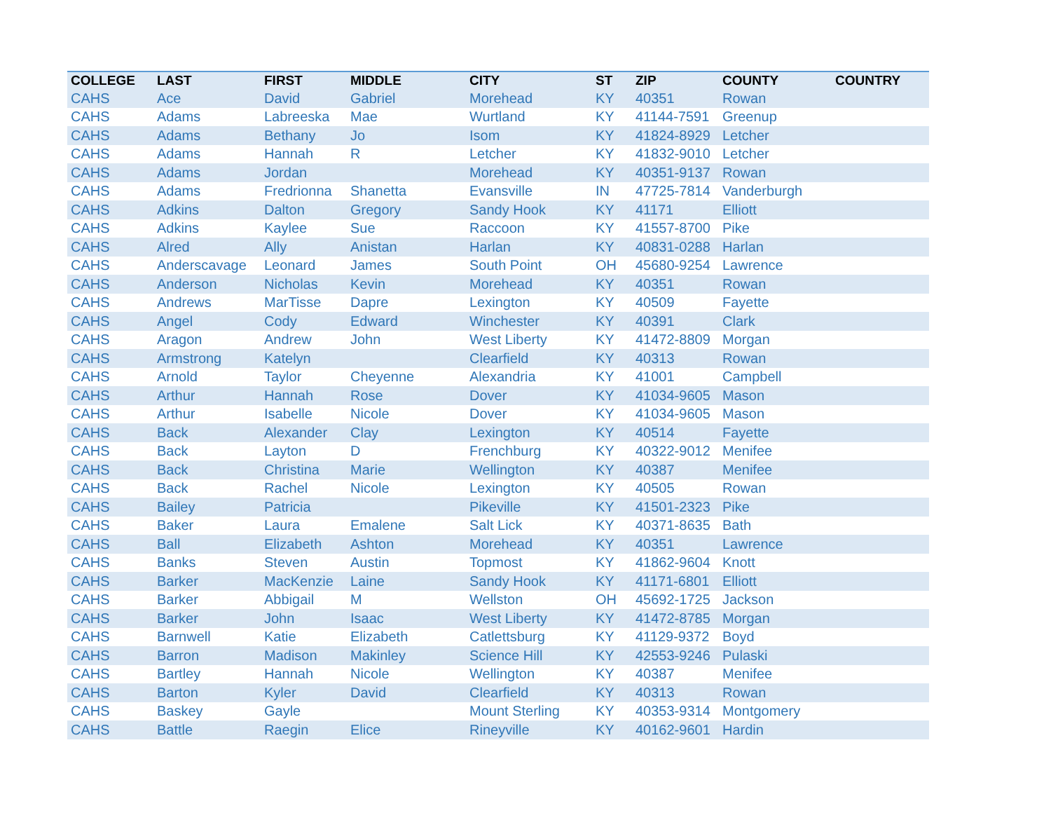| COLLEGE | LAST | FIRST | MIDDLE | CITY | ST | ZIP | COUNTY | COUNTRY |
| --- | --- | --- | --- | --- | --- | --- | --- | --- |
| CAHS | Ace | David | Gabriel | Morehead | KY | 40351 | Rowan | |
| CAHS | Adams | Labreeska | Mae | Wurtland | KY | 41144-7591 | Greenup | |
| CAHS | Adams | Bethany | Jo | Isom | KY | 41824-8929 | Letcher | |
| CAHS | Adams | Hannah | R | Letcher | KY | 41832-9010 | Letcher | |
| CAHS | Adams | Jordan | | Morehead | KY | 40351-9137 | Rowan | |
| CAHS | Adams | Fredrionna | Shanetta | Evansville | IN | 47725-7814 | Vanderburgh | |
| CAHS | Adkins | Dalton | Gregory | Sandy Hook | KY | 41171 | Elliott | |
| CAHS | Adkins | Kaylee | Sue | Raccoon | KY | 41557-8700 | Pike | |
| CAHS | Alred | Ally | Anistan | Harlan | KY | 40831-0288 | Harlan | |
| CAHS | Anderscavage | Leonard | James | South Point | OH | 45680-9254 | Lawrence | |
| CAHS | Anderson | Nicholas | Kevin | Morehead | KY | 40351 | Rowan | |
| CAHS | Andrews | MarTisse | Dapre | Lexington | KY | 40509 | Fayette | |
| CAHS | Angel | Cody | Edward | Winchester | KY | 40391 | Clark | |
| CAHS | Aragon | Andrew | John | West Liberty | KY | 41472-8809 | Morgan | |
| CAHS | Armstrong | Katelyn | | Clearfield | KY | 40313 | Rowan | |
| CAHS | Arnold | Taylor | Cheyenne | Alexandria | KY | 41001 | Campbell | |
| CAHS | Arthur | Hannah | Rose | Dover | KY | 41034-9605 | Mason | |
| CAHS | Arthur | Isabelle | Nicole | Dover | KY | 41034-9605 | Mason | |
| CAHS | Back | Alexander | Clay | Lexington | KY | 40514 | Fayette | |
| CAHS | Back | Layton | D | Frenchburg | KY | 40322-9012 | Menifee | |
| CAHS | Back | Christina | Marie | Wellington | KY | 40387 | Menifee | |
| CAHS | Back | Rachel | Nicole | Lexington | KY | 40505 | Rowan | |
| CAHS | Bailey | Patricia | | Pikeville | KY | 41501-2323 | Pike | |
| CAHS | Baker | Laura | Emalene | Salt Lick | KY | 40371-8635 | Bath | |
| CAHS | Ball | Elizabeth | Ashton | Morehead | KY | 40351 | Lawrence | |
| CAHS | Banks | Steven | Austin | Topmost | KY | 41862-9604 | Knott | |
| CAHS | Barker | MacKenzie | Laine | Sandy Hook | KY | 41171-6801 | Elliott | |
| CAHS | Barker | Abbigail | M | Wellston | OH | 45692-1725 | Jackson | |
| CAHS | Barker | John | Isaac | West Liberty | KY | 41472-8785 | Morgan | |
| CAHS | Barnwell | Katie | Elizabeth | Catlettsburg | KY | 41129-9372 | Boyd | |
| CAHS | Barron | Madison | Makinley | Science Hill | KY | 42553-9246 | Pulaski | |
| CAHS | Bartley | Hannah | Nicole | Wellington | KY | 40387 | Menifee | |
| CAHS | Barton | Kyler | David | Clearfield | KY | 40313 | Rowan | |
| CAHS | Baskey | Gayle | | Mount Sterling | KY | 40353-9314 | Montgomery | |
| CAHS | Battle | Raegin | Elice | Rineyville | KY | 40162-9601 | Hardin | |